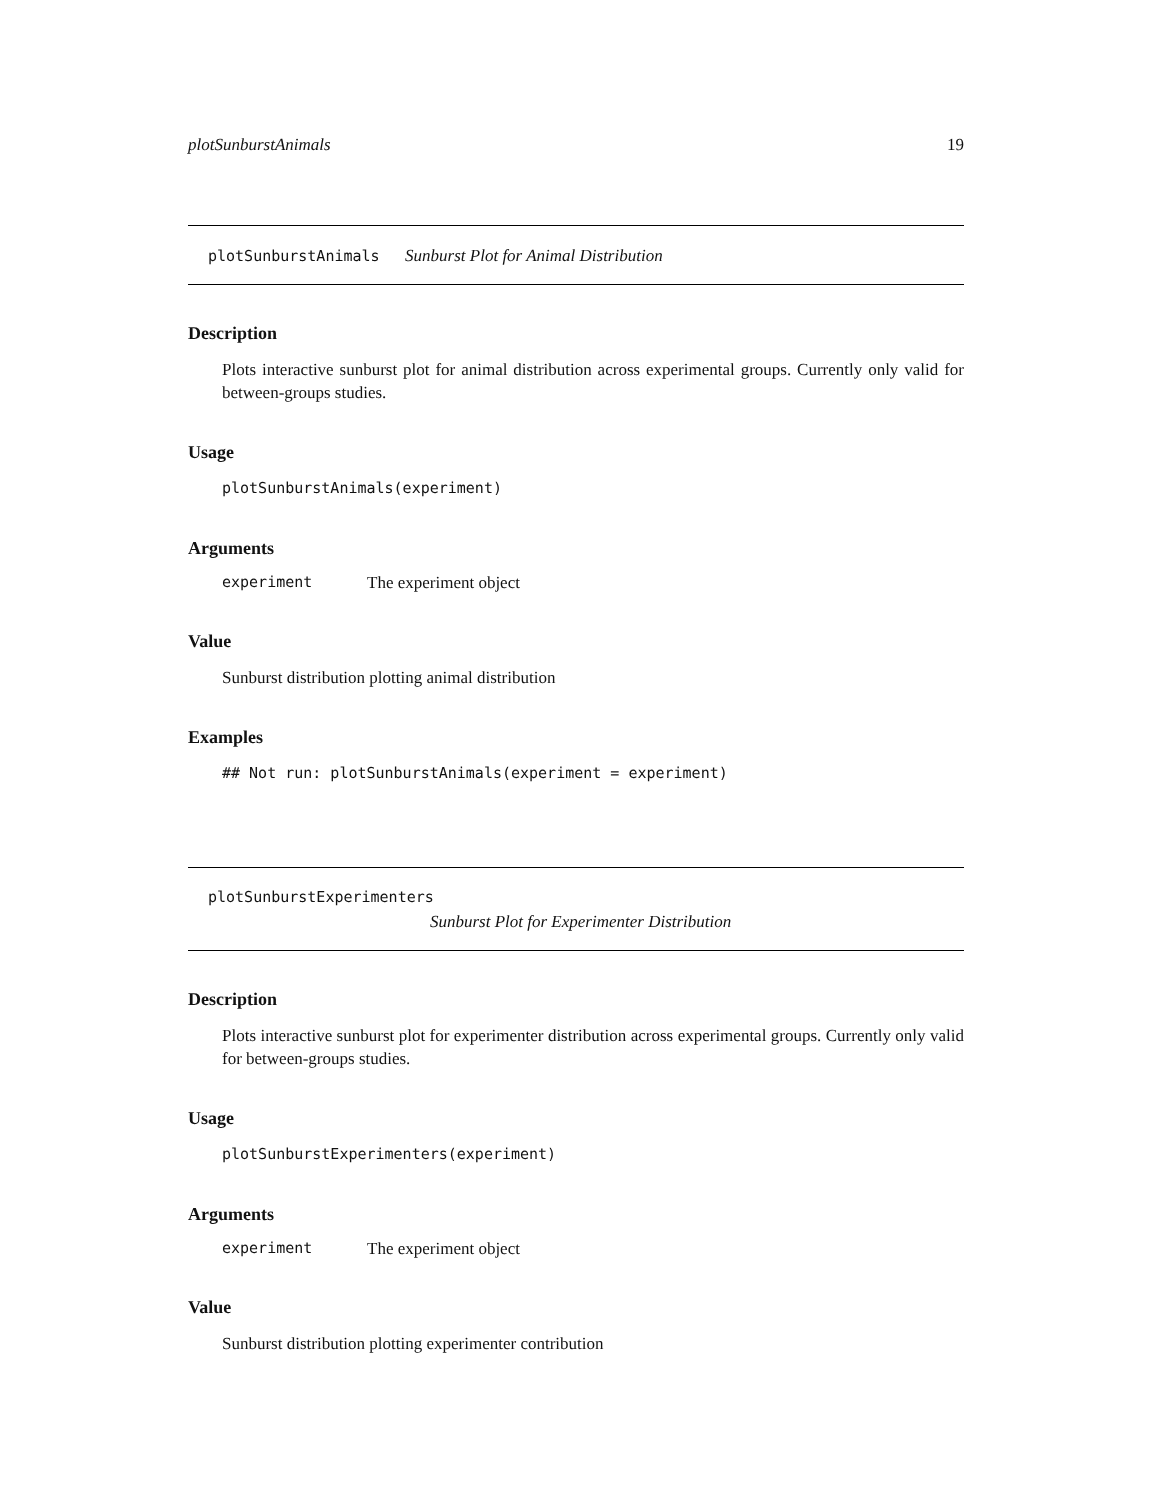plotSunburstAnimals 19
plotSunburstAnimals Sunburst Plot for Animal Distribution
Description
Plots interactive sunburst plot for animal distribution across experimental groups. Currently only valid for between-groups studies.
Usage
plotSunburstAnimals(experiment)
Arguments
experiment The experiment object
Value
Sunburst distribution plotting animal distribution
Examples
## Not run: plotSunburstAnimals(experiment = experiment)
plotSunburstExperimenters
Sunburst Plot for Experimenter Distribution
Description
Plots interactive sunburst plot for experimenter distribution across experimental groups. Currently only valid for between-groups studies.
Usage
plotSunburstExperimenters(experiment)
Arguments
experiment The experiment object
Value
Sunburst distribution plotting experimenter contribution